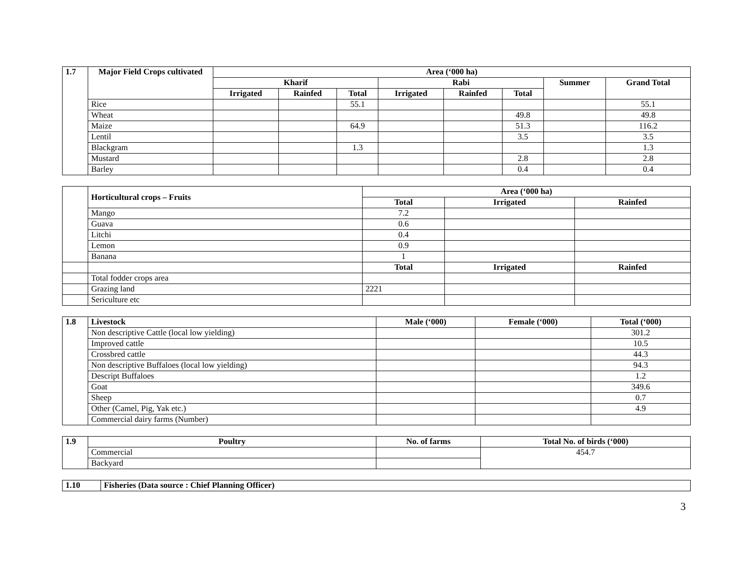| 1.7 | Major Field Crops cultivated | Area (‘000 ha) | | | | | | | |
| --- | --- | --- | --- | --- | --- | --- | --- | --- | --- |
| | | Kharif | | | Rabi | | | Summer | Grand Total |
| | | Irrigated | Rainfed | Total | Irrigated | Rainfed | Total | | |
| | Rice | | | 55.1 | | | | | 55.1 |
| | Wheat | | | | | | 49.8 | | 49.8 |
| | Maize | | | 64.9 | | | 51.3 | | 116.2 |
| | Lentil | | | | | | 3.5 | | 3.5 |
| | Blackgram | | | 1.3 | | | | | 1.3 |
| | Mustard | | | | | | 2.8 | | 2.8 |
| | Barley | | | | | | 0.4 | | 0.4 |
| | Horticultural crops – Fruits | Area (‘000 ha) | | |
| | | Total | Irrigated | Rainfed |
| | Mango | 7.2 | | |
| | Guava | 0.6 | | |
| | Litchi | 0.4 | | |
| | Lemon | 0.9 | | |
| | Banana | 1 | | |
| | | Total | Irrigated | Rainfed |
| | Total fodder crops area | | | |
| | Grazing land | 2221 | | |
| | Sericulture etc | | | |
| 1.8 | Livestock | Male (‘000) | Female (‘000) | Total (‘000) |
| --- | --- | --- | --- | --- |
| | Non descriptive Cattle (local low yielding) | | | 301.2 |
| | Improved cattle | | | 10.5 |
| | Crossbred cattle | | | 44.3 |
| | Non descriptive Buffaloes (local low yielding) | | | 94.3 |
| | Descript Buffaloes | | | 1.2 |
| | Goat | | | 349.6 |
| | Sheep | | | 0.7 |
| | Other (Camel, Pig, Yak etc.) | | | 4.9 |
| | Commercial dairy farms (Number) | | | |
| 1.9 | Poultry | No. of farms | Total No. of birds (‘000) |
| --- | --- | --- | --- |
| | Commercial | | 454.7 |
| | Backyard | | |
| 1.10 | Fisheries (Data source : Chief Planning Officer) |
| --- | --- |
3